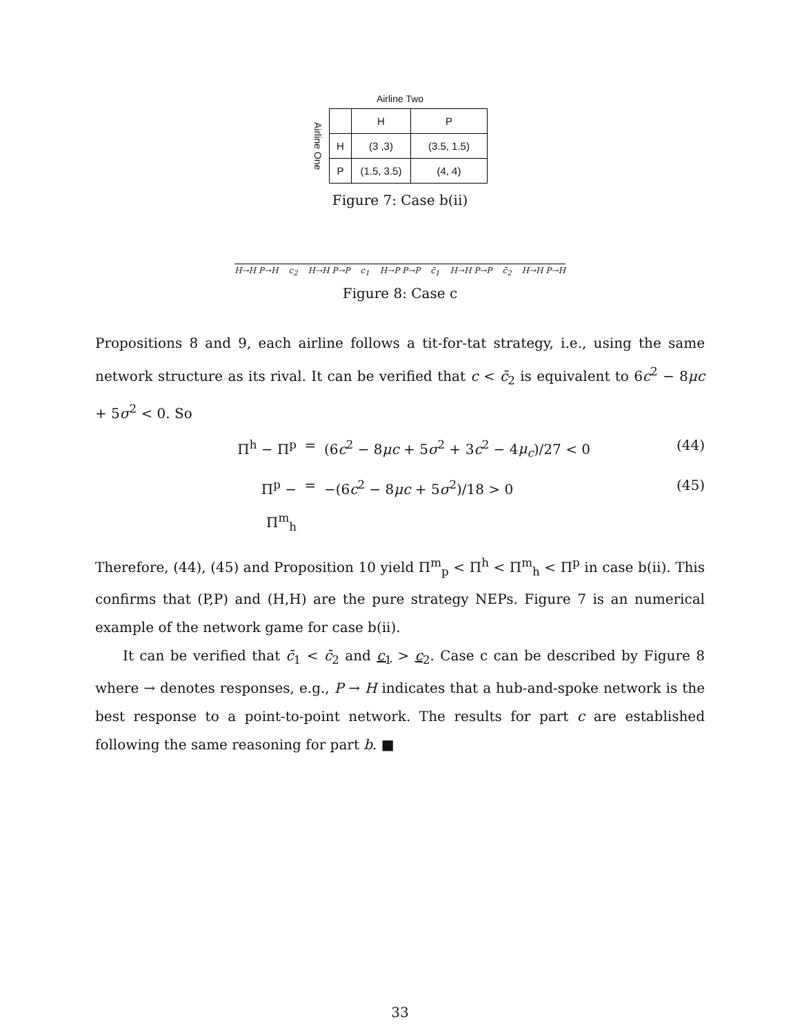Airline Two
Airline One
| | H | P |
| --- | --- | --- |
| H | (3 ,3) | (3.5, 1.5) |
| P | (1.5, 3.5) | (4, 4) |
Figure 7: Case b(ii)
H→H P→H c<sub>2</sub> H→H P→P c<sub>1</sub> H→P P→P c̄<sub>1</sub> H→H P→P c̄<sub>2</sub> H→H P→H
Figure 8: Case c
Propositions 8 and 9, each airline follows a tit-for-tat strategy, i.e., using the same network structure as its rival. It can be verified that c < c̄<sub>2</sub> is equivalent to 6c<sup>2</sup> − 8μc + 5σ<sup>2</sup> < 0. So
Π<sup>h</sup> − Π<sup>p</sup> = (6c<sup>2</sup> − 8μc + 5σ<sup>2</sup> + 3c<sup>2</sup> − 4μ<sub>c</sub>)/27 < 0 (44)
Π<sup>p</sup> − Π<sup>m</sup><sub>h</sub> = −(6c<sup>2</sup> − 8μc + 5σ<sup>2</sup>)/18 > 0 (45)
Therefore, (44), (45) and Proposition 10 yield Π<sup>m</sup><sub>p</sub> < Π<sup>h</sup> < Π<sup>m</sup><sub>h</sub> < Π<sup>p</sup> in case b(ii). This confirms that (P,P) and (H,H) are the pure strategy NEPs. Figure 7 is an numerical example of the network game for case b(ii).
It can be verified that c̄<sub>1</sub> < c̄<sub>2</sub> and c<sub>1</sub> > c<sub>2</sub>. Case c can be described by Figure 8 where → denotes responses, e.g., P → H indicates that a hub-and-spoke network is the best response to a point-to-point network. The results for part c are established following the same reasoning for part b. ■
33